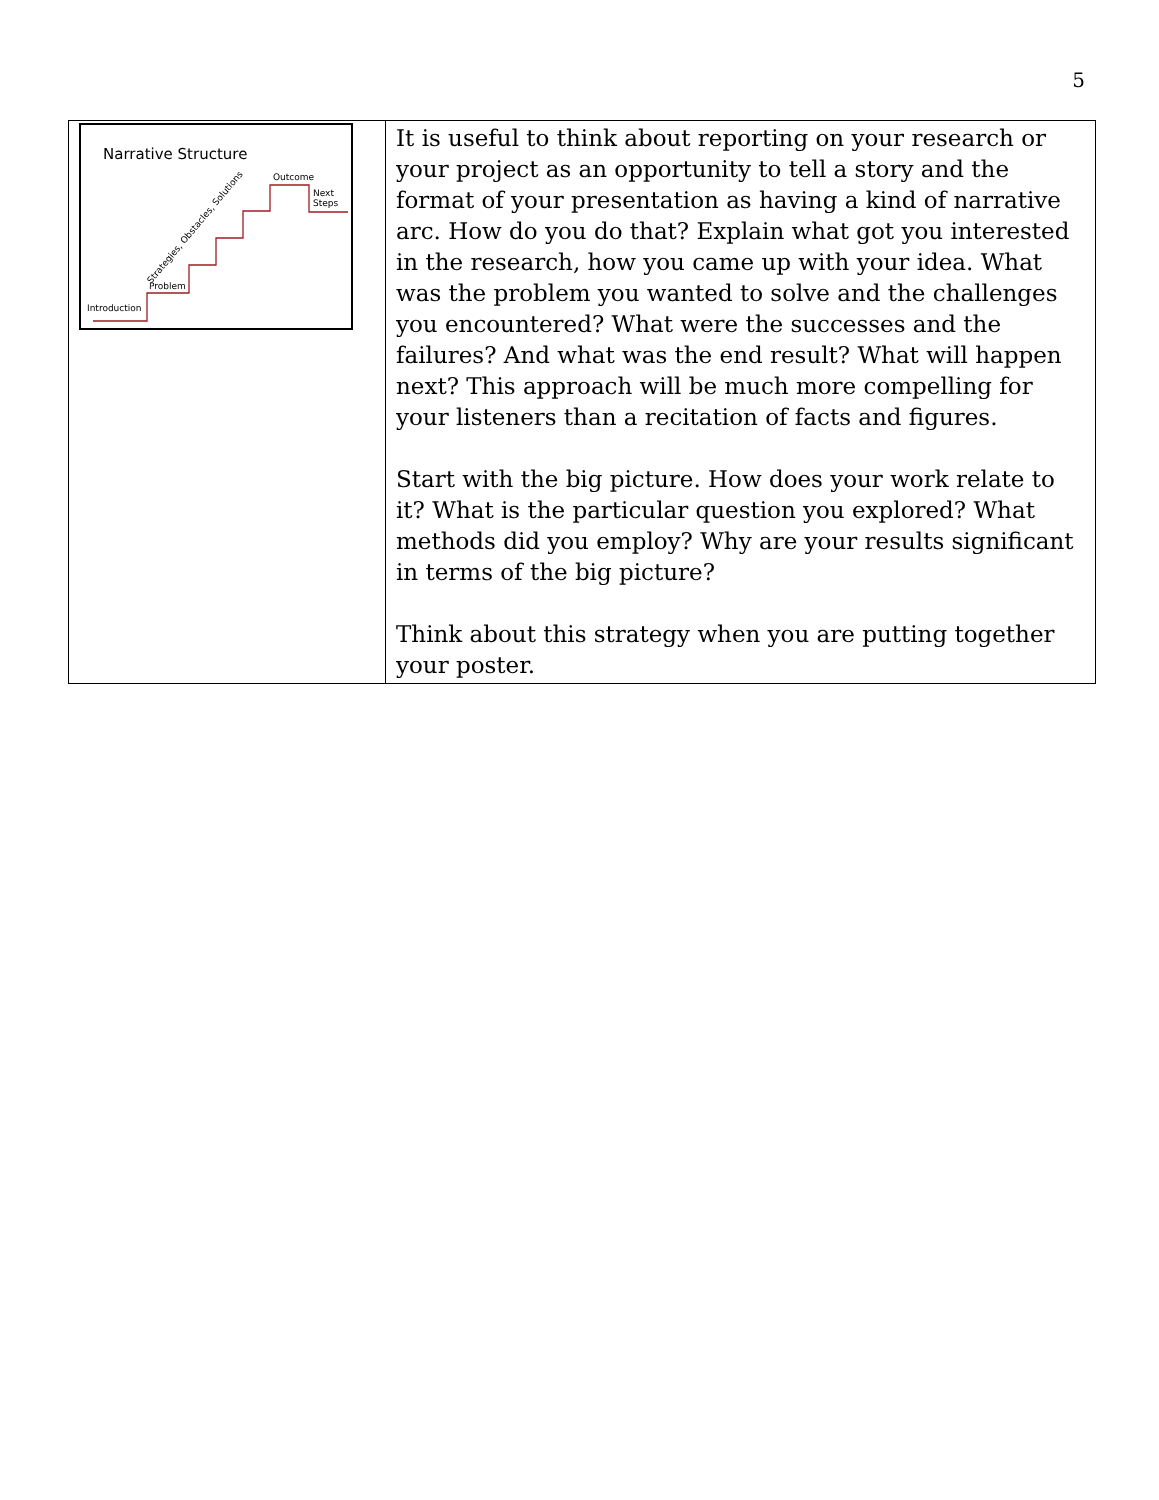5
| Narrative Structure Outcome Next Steps Strategies, Obstacles, Solutions Problem Introduction | It is useful to think about reporting on your research or your project as an opportunity to tell a story and the format of your presentation as having a kind of narrative arc. How do you do that? Explain what got you interested in the research, how you came up with your idea. What was the problem you wanted to solve and the challenges you encountered? What were the successes and the failures? And what was the end result? What will happen next? This approach will be much more compelling for your listeners than a recitation of facts and figures. Start with the big picture. How does your work relate to it? What is the particular question you explored? What methods did you employ? Why are your results significant in terms of the big picture? Think about this strategy when you are putting together your poster. |